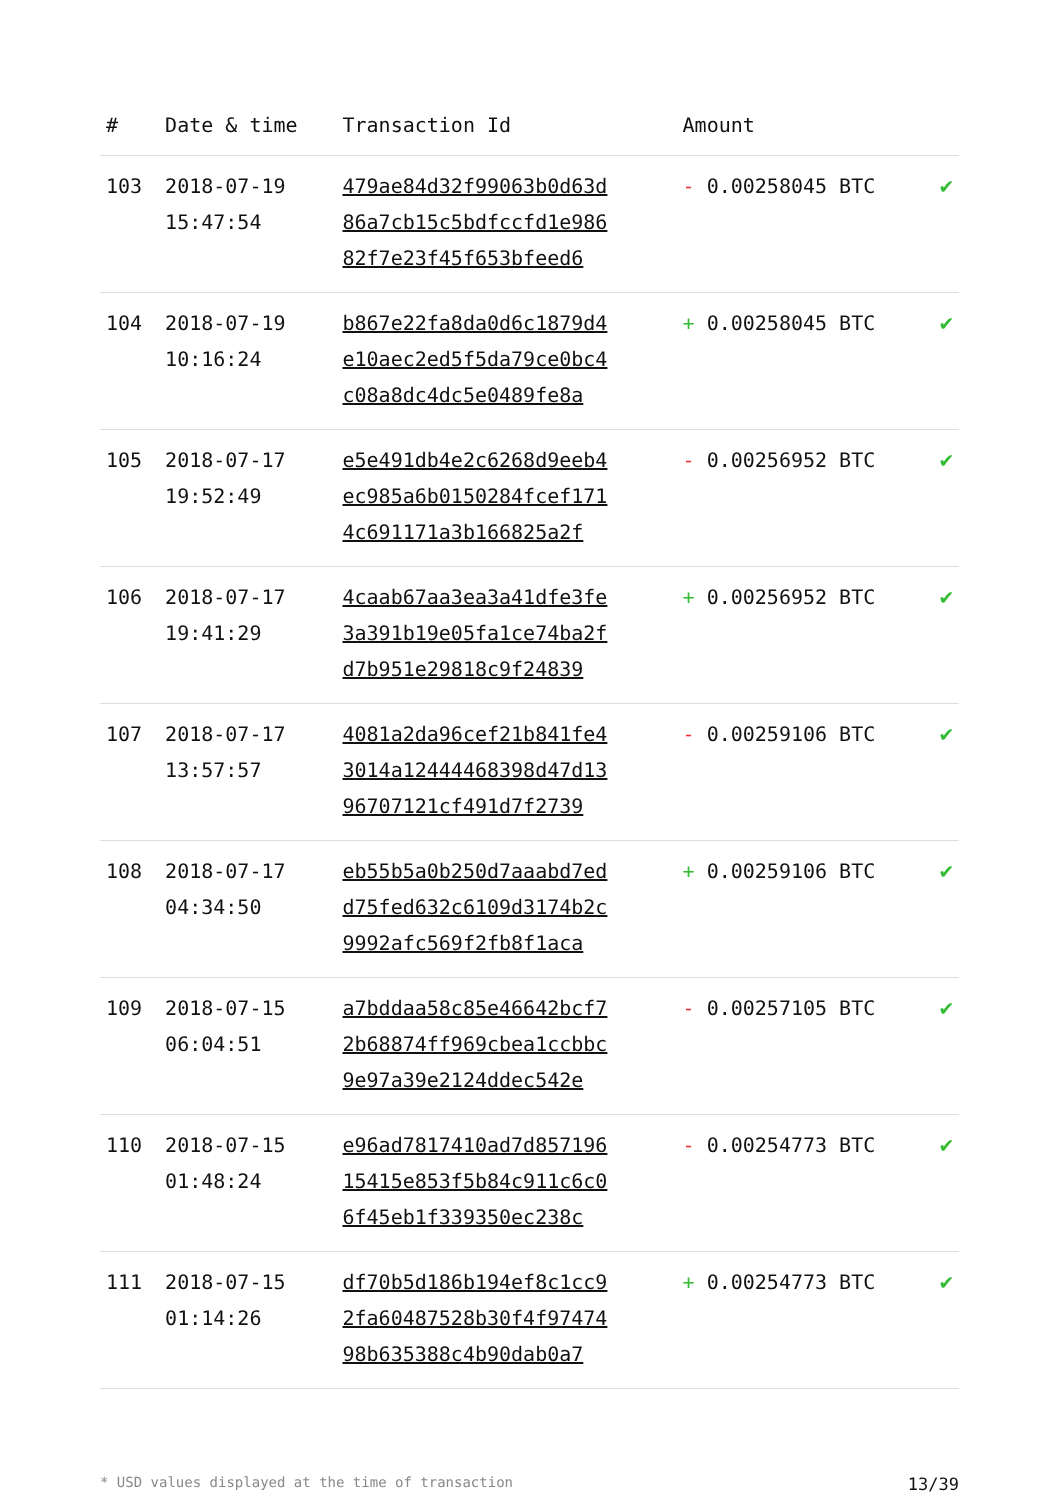| # | Date & time | Transaction Id | Amount | |
| --- | --- | --- | --- | --- |
| 103 | 2018-07-19 15:47:54 | 479ae84d32f99063b0d63d 86a7cb15c5bdfccfd1e986 82f7e23f45f653bfeed6 | - 0.00258045 BTC | ✔ |
| 104 | 2018-07-19 10:16:24 | b867e22fa8da0d6c1879d4 e10aec2ed5f5da79ce0bc4 c08a8dc4dc5e0489fe8a | + 0.00258045 BTC | ✔ |
| 105 | 2018-07-17 19:52:49 | e5e491db4e2c6268d9eeb4 ec985a6b0150284fcef171 4c691171a3b166825a2f | - 0.00256952 BTC | ✔ |
| 106 | 2018-07-17 19:41:29 | 4caab67aa3ea3a41dfe3fe 3a391b19e05fa1ce74ba2f d7b951e29818c9f24839 | + 0.00256952 BTC | ✔ |
| 107 | 2018-07-17 13:57:57 | 4081a2da96cef21b841fe4 3014a12444468398d47d13 96707121cf491d7f2739 | - 0.00259106 BTC | ✔ |
| 108 | 2018-07-17 04:34:50 | eb55b5a0b250d7aaabd7ed d75fed632c6109d3174b2c 9992afc569f2fb8f1aca | + 0.00259106 BTC | ✔ |
| 109 | 2018-07-15 06:04:51 | a7bddaa58c85e46642bcf7 2b68874ff969cbea1ccbbc 9e97a39e2124ddec542e | - 0.00257105 BTC | ✔ |
| 110 | 2018-07-15 01:48:24 | e96ad7817410ad7d857196 15415e853f5b84c911c6c0 6f45eb1f339350ec238c | - 0.00254773 BTC | ✔ |
| 111 | 2018-07-15 01:14:26 | df70b5d186b194ef8c1cc9 2fa60487528b30f4f97474 98b635388c4b90dab0a7 | + 0.00254773 BTC | ✔ |
* USD values displayed at the time of transaction 13/39